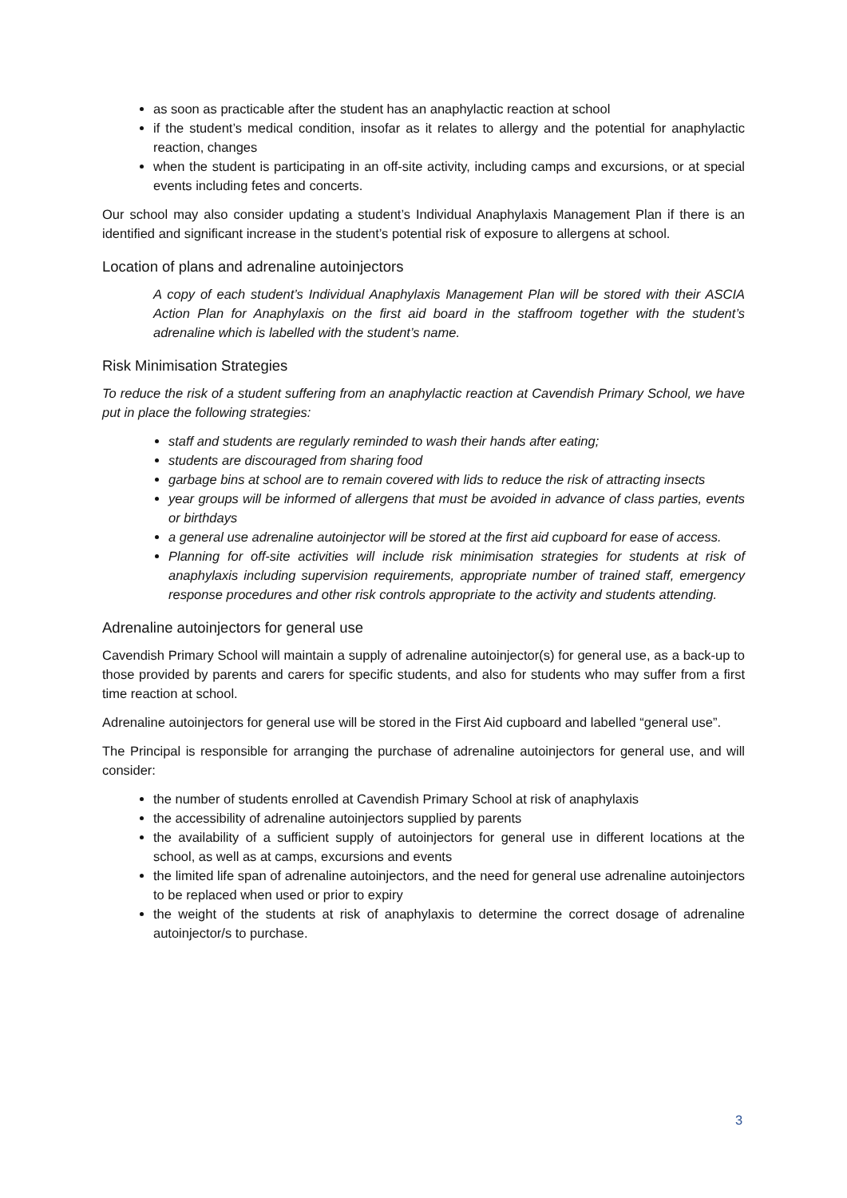as soon as practicable after the student has an anaphylactic reaction at school
if the student’s medical condition, insofar as it relates to allergy and the potential for anaphylactic reaction, changes
when the student is participating in an off-site activity, including camps and excursions, or at special events including fetes and concerts.
Our school may also consider updating a student’s Individual Anaphylaxis Management Plan if there is an identified and significant increase in the student’s potential risk of exposure to allergens at school.
Location of plans and adrenaline autoinjectors
A copy of each student’s Individual Anaphylaxis Management Plan will be stored with their ASCIA Action Plan for Anaphylaxis on the first aid board in the staffroom together with the student’s adrenaline which is labelled with the student’s name.
Risk Minimisation Strategies
To reduce the risk of a student suffering from an anaphylactic reaction at Cavendish Primary School, we have put in place the following strategies:
staff and students are regularly reminded to wash their hands after eating;
students are discouraged from sharing food
garbage bins at school are to remain covered with lids to reduce the risk of attracting insects
year groups will be informed of allergens that must be avoided in advance of class parties, events or birthdays
a general use adrenaline autoinjector will be stored at the first aid cupboard for ease of access.
Planning for off-site activities will include risk minimisation strategies for students at risk of anaphylaxis including supervision requirements, appropriate number of trained staff, emergency response procedures and other risk controls appropriate to the activity and students attending.
Adrenaline autoinjectors for general use
Cavendish Primary School will maintain a supply of adrenaline autoinjector(s) for general use, as a back-up to those provided by parents and carers for specific students, and also for students who may suffer from a first time reaction at school.
Adrenaline autoinjectors for general use will be stored in the First Aid cupboard and labelled “general use”.
The Principal is responsible for arranging the purchase of adrenaline autoinjectors for general use, and will consider:
the number of students enrolled at Cavendish Primary School at risk of anaphylaxis
the accessibility of adrenaline autoinjectors supplied by parents
the availability of a sufficient supply of autoinjectors for general use in different locations at the school, as well as at camps, excursions and events
the limited life span of adrenaline autoinjectors, and the need for general use adrenaline autoinjectors to be replaced when used or prior to expiry
the weight of the students at risk of anaphylaxis to determine the correct dosage of adrenaline autoinjector/s to purchase.
3